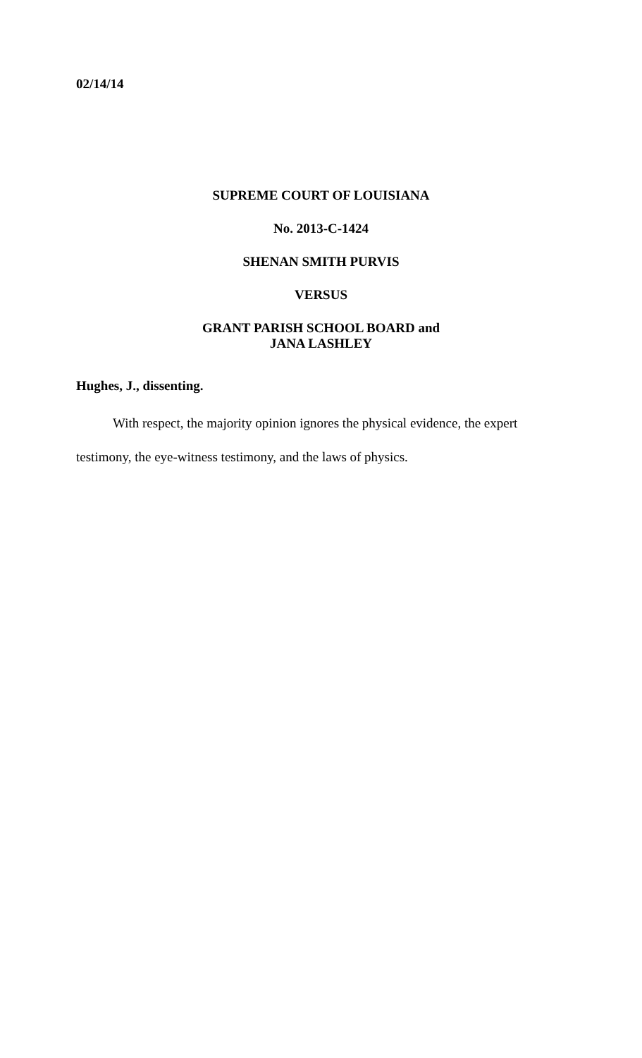02/14/14
SUPREME COURT OF LOUISIANA
No. 2013-C-1424
SHENAN SMITH PURVIS
VERSUS
GRANT PARISH SCHOOL BOARD and
JANA LASHLEY
Hughes, J., dissenting.
With respect, the majority opinion ignores the physical evidence, the expert testimony, the eye-witness testimony, and the laws of physics.